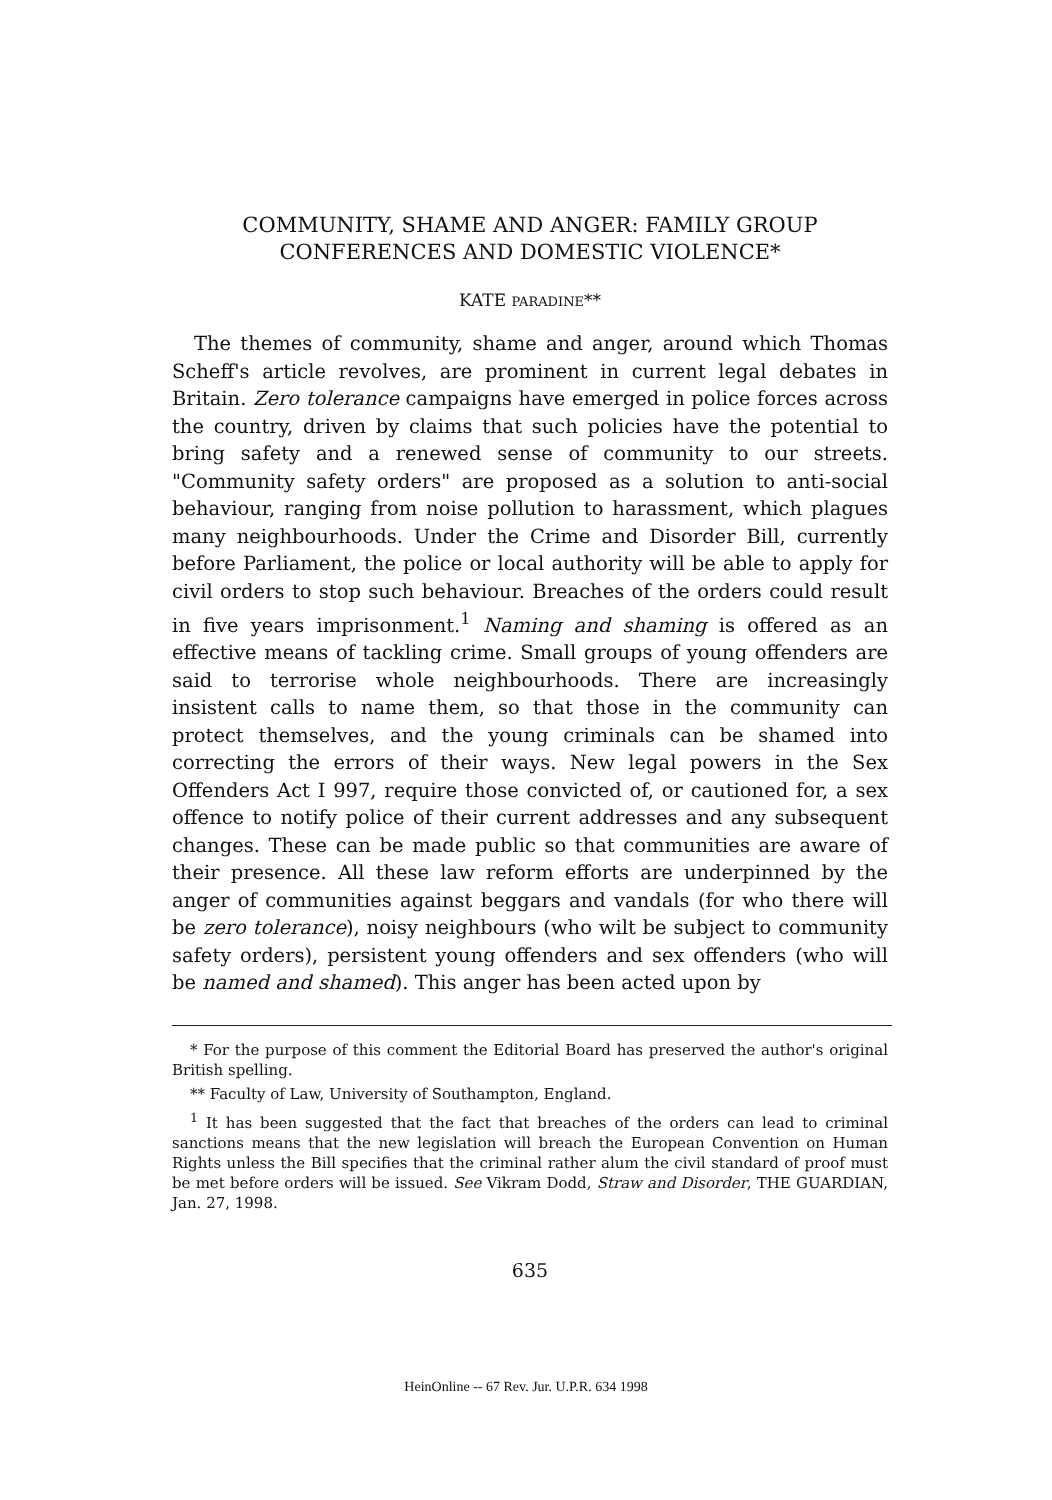COMMUNITY, SHAME AND ANGER: FAMILY GROUP
CONFERENCES AND DOMESTIC VIOLENCE*
KATE PARADINE**
The themes of community, shame and anger, around which Thomas Scheff's article revolves, are prominent in current legal debates in Britain. Zero tolerance campaigns have emerged in police forces across the country, driven by claims that such policies have the potential to bring safety and a renewed sense of community to our streets. "Community safety orders" are proposed as a solution to anti-social behaviour, ranging from noise pollution to harassment, which plagues many neighbourhoods. Under the Crime and Disorder Bill, currently before Parliament, the police or local authority will be able to apply for civil orders to stop such behaviour. Breaches of the orders could result in five years imprisonment.<sup>1</sup> Naming and shaming is offered as an effective means of tackling crime. Small groups of young offenders are said to terrorise whole neighbourhoods. There are increasingly insistent calls to name them, so that those in the community can protect themselves, and the young criminals can be shamed into correcting the errors of their ways. New legal powers in the Sex Offenders Act I 997, require those convicted of, or cautioned for, a sex offence to notify police of their current addresses and any subsequent changes. These can be made public so that communities are aware of their presence. All these law reform efforts are underpinned by the anger of communities against beggars and vandals (for who there will be zero tolerance), noisy neighbours (who wilt be subject to community safety orders), persistent young offenders and sex offenders (who will be named and shamed). This anger has been acted upon by
* For the purpose of this comment the Editorial Board has preserved the author's original British spelling.
** Faculty of Law, University of Southampton, England.
<sup>1</sup> It has been suggested that the fact that breaches of the orders can lead to criminal sanctions means that the new legislation will breach the European Convention on Human Rights unless the Bill specifies that the criminal rather alum the civil standard of proof must be met before orders will be issued. See Vikram Dodd, Straw and Disorder, THE GUARDIAN, Jan. 27, 1998.
635
HeinOnline -- 67 Rev. Jur. U.P.R. 634 1998